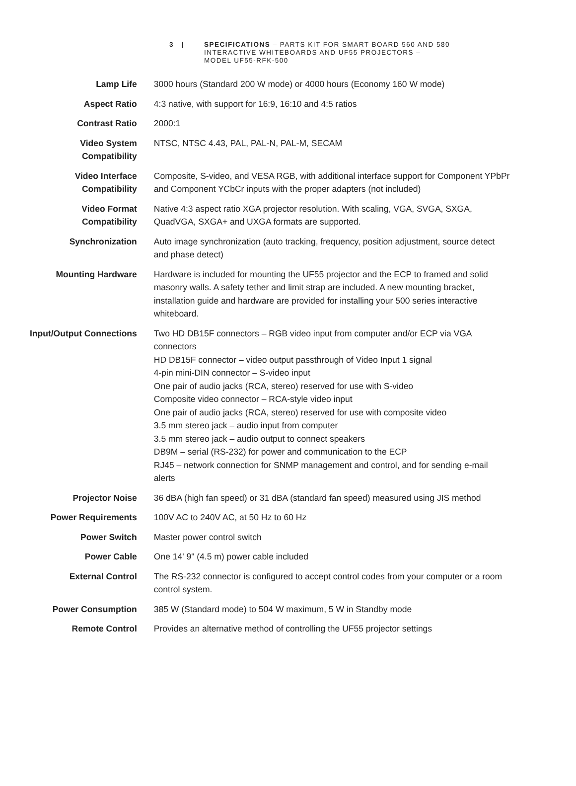3 | SPECIFICATIONS – PARTS KIT FOR SMART BOARD 560 AND 580
INTERACTIVE WHITEBOARDS AND UF55 PROJECTORS –
MODEL UF55-RFK-500
| Lamp Life | 3000 hours (Standard 200 W mode) or 4000 hours (Economy 160 W mode) |
| Aspect Ratio | 4:3 native, with support for 16:9, 16:10 and 4:5 ratios |
| Contrast Ratio | 2000:1 |
| Video System Compatibility | NTSC, NTSC 4.43, PAL, PAL-N, PAL-M, SECAM |
| Video Interface Compatibility | Composite, S-video, and VESA RGB, with additional interface support for Component YPbPr and Component YCbCr inputs with the proper adapters (not included) |
| Video Format Compatibility | Native 4:3 aspect ratio XGA projector resolution. With scaling, VGA, SVGA, SXGA, QuadVGA, SXGA+ and UXGA formats are supported. |
| Synchronization | Auto image synchronization (auto tracking, frequency, position adjustment, source detect and phase detect) |
| Mounting Hardware | Hardware is included for mounting the UF55 projector and the ECP to framed and solid masonry walls. A safety tether and limit strap are included. A new mounting bracket, installation guide and hardware are provided for installing your 500 series interactive whiteboard. |
| Input/Output Connections | Two HD DB15F connectors – RGB video input from computer and/or ECP via VGA connectors HD DB15F connector – video output passthrough of Video Input 1 signal 4-pin mini-DIN connector – S-video input One pair of audio jacks (RCA, stereo) reserved for use with S-video Composite video connector – RCA-style video input One pair of audio jacks (RCA, stereo) reserved for use with composite video 3.5 mm stereo jack – audio input from computer 3.5 mm stereo jack – audio output to connect speakers DB9M – serial (RS-232) for power and communication to the ECP RJ45 – network connection for SNMP management and control, and for sending e-mail alerts |
| Projector Noise | 36 dBA (high fan speed) or 31 dBA (standard fan speed) measured using JIS method |
| Power Requirements | 100V AC to 240V AC, at 50 Hz to 60 Hz |
| Power Switch | Master power control switch |
| Power Cable | One 14' 9" (4.5 m) power cable included |
| External Control | The RS-232 connector is configured to accept control codes from your computer or a room control system. |
| Power Consumption | 385 W (Standard mode) to 504 W maximum, 5 W in Standby mode |
| Remote Control | Provides an alternative method of controlling the UF55 projector settings |